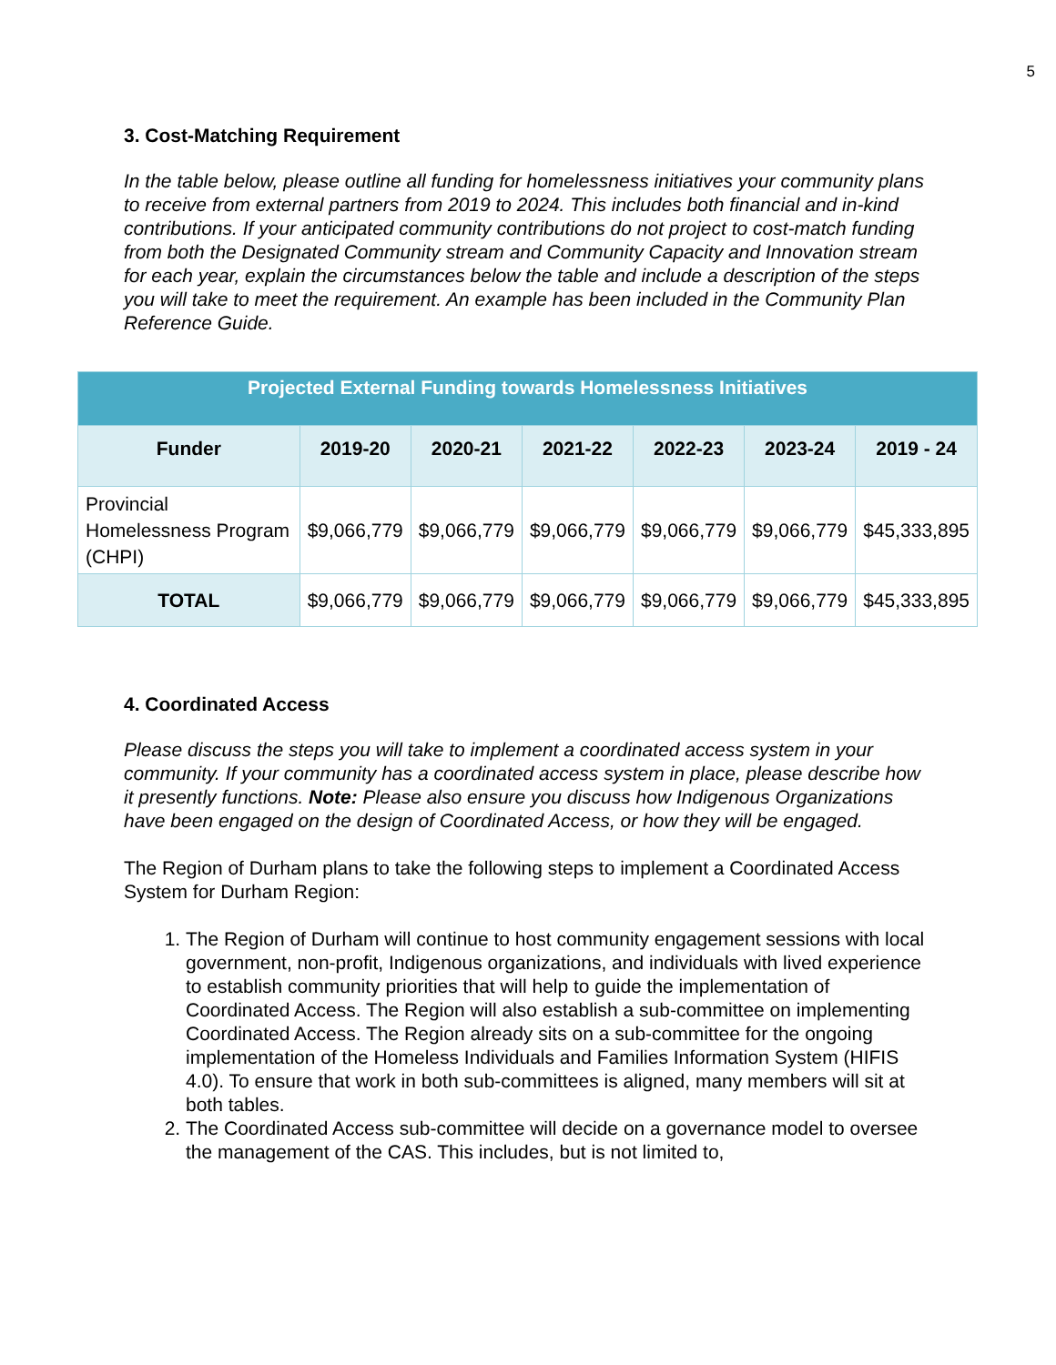5
3. Cost-Matching Requirement
In the table below, please outline all funding for homelessness initiatives your community plans to receive from external partners from 2019 to 2024. This includes both financial and in-kind contributions. If your anticipated community contributions do not project to cost-match funding from both the Designated Community stream and Community Capacity and Innovation stream for each year, explain the circumstances below the table and include a description of the steps you will take to meet the requirement. An example has been included in the Community Plan Reference Guide.
| Projected External Funding towards Homelessness Initiatives | | | | | | |
| --- | --- | --- | --- | --- | --- | --- |
| Funder | 2019-20 | 2020-21 | 2021-22 | 2022-23 | 2023-24 | 2019 - 24 |
| Provincial Homelessness Program (CHPI) | $9,066,779 | $9,066,779 | $9,066,779 | $9,066,779 | $9,066,779 | $45,333,895 |
| TOTAL | $9,066,779 | $9,066,779 | $9,066,779 | $9,066,779 | $9,066,779 | $45,333,895 |
4. Coordinated Access
Please discuss the steps you will take to implement a coordinated access system in your community. If your community has a coordinated access system in place, please describe how it presently functions. Note: Please also ensure you discuss how Indigenous Organizations have been engaged on the design of Coordinated Access, or how they will be engaged.
The Region of Durham plans to take the following steps to implement a Coordinated Access System for Durham Region:
1. The Region of Durham will continue to host community engagement sessions with local government, non-profit, Indigenous organizations, and individuals with lived experience to establish community priorities that will help to guide the implementation of Coordinated Access. The Region will also establish a sub-committee on implementing Coordinated Access. The Region already sits on a sub-committee for the ongoing implementation of the Homeless Individuals and Families Information System (HIFIS 4.0). To ensure that work in both sub-committees is aligned, many members will sit at both tables.
2. The Coordinated Access sub-committee will decide on a governance model to oversee the management of the CAS. This includes, but is not limited to,